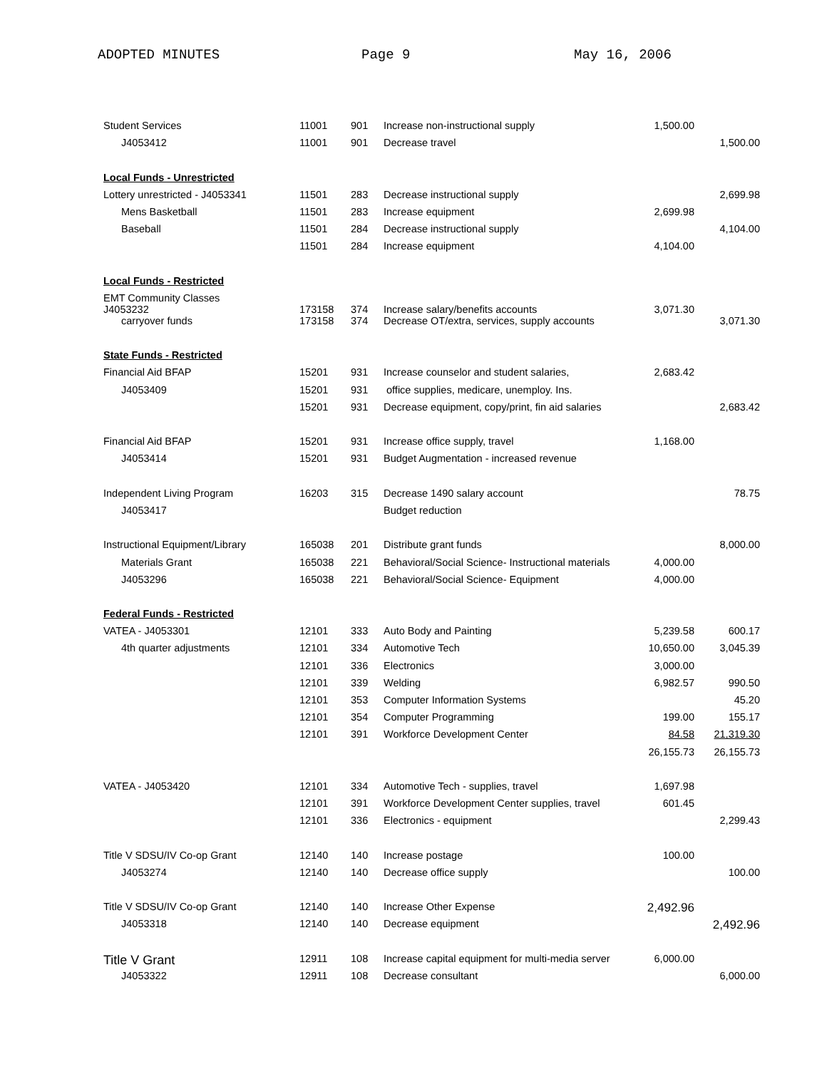ADOPTED MINUTES Page 9 May 16, 2006
| Student Services | 11001 | 901 | Increase non-instructional supply | 1,500.00 | |
| J4053412 | 11001 | 901 | Decrease travel | | 1,500.00 |
| Local Funds - Unrestricted | | | | | |
| Lottery unrestricted - J4053341 | 11501 | 283 | Decrease instructional supply | | 2,699.98 |
| Mens Basketball | 11501 | 283 | Increase equipment | 2,699.98 | |
| Baseball | 11501 | 284 | Decrease instructional supply | | 4,104.00 |
| | 11501 | 284 | Increase equipment | 4,104.00 | |
| Local Funds - Restricted | | | | | |
| EMT Community Classes J4053232 | 173158 | 374 | Increase salary/benefits accounts | 3,071.30 | |
| carryover funds | 173158 | 374 | Decrease OT/extra, services, supply accounts | | 3,071.30 |
| State Funds - Restricted | | | | | |
| Financial Aid BFAP | 15201 | 931 | Increase counselor and student salaries, | 2,683.42 | |
| J4053409 | 15201 | 931 | office supplies, medicare, unemploy. Ins. | | |
| | 15201 | 931 | Decrease equipment, copy/print, fin aid salaries | | 2,683.42 |
| Financial Aid BFAP | 15201 | 931 | Increase office supply, travel | 1,168.00 | |
| J4053414 | 15201 | 931 | Budget Augmentation - increased revenue | | |
| Independent Living Program | 16203 | 315 | Decrease 1490 salary account | | 78.75 |
| J4053417 | | | Budget reduction | | |
| Instructional Equipment/Library | 165038 | 201 | Distribute grant funds | | 8,000.00 |
| Materials Grant | 165038 | 221 | Behavioral/Social Science- Instructional materials | 4,000.00 | |
| J4053296 | 165038 | 221 | Behavioral/Social Science- Equipment | 4,000.00 | |
| Federal Funds - Restricted | | | | | |
| VATEA - J4053301 | 12101 | 333 | Auto Body and Painting | 5,239.58 | 600.17 |
| 4th quarter adjustments | 12101 | 334 | Automotive Tech | 10,650.00 | 3,045.39 |
| | 12101 | 336 | Electronics | 3,000.00 | |
| | 12101 | 339 | Welding | 6,982.57 | 990.50 |
| | 12101 | 353 | Computer Information Systems | | 45.20 |
| | 12101 | 354 | Computer Programming | 199.00 | 155.17 |
| | 12101 | 391 | Workforce Development Center | 84.58 | 21,319.30 |
| | | | | 26,155.73 | 26,155.73 |
| VATEA - J4053420 | 12101 | 334 | Automotive Tech - supplies, travel | 1,697.98 | |
| | 12101 | 391 | Workforce Development Center supplies, travel | 601.45 | |
| | 12101 | 336 | Electronics - equipment | | 2,299.43 |
| Title V SDSU/IV Co-op Grant | 12140 | 140 | Increase postage | 100.00 | |
| J4053274 | 12140 | 140 | Decrease office supply | | 100.00 |
| Title V SDSU/IV Co-op Grant | 12140 | 140 | Increase Other Expense | 2,492.96 | |
| J4053318 | 12140 | 140 | Decrease equipment | | 2,492.96 |
| Title V Grant | 12911 | 108 | Increase capital equipment for multi-media server | 6,000.00 | |
| J4053322 | 12911 | 108 | Decrease consultant | | 6,000.00 |